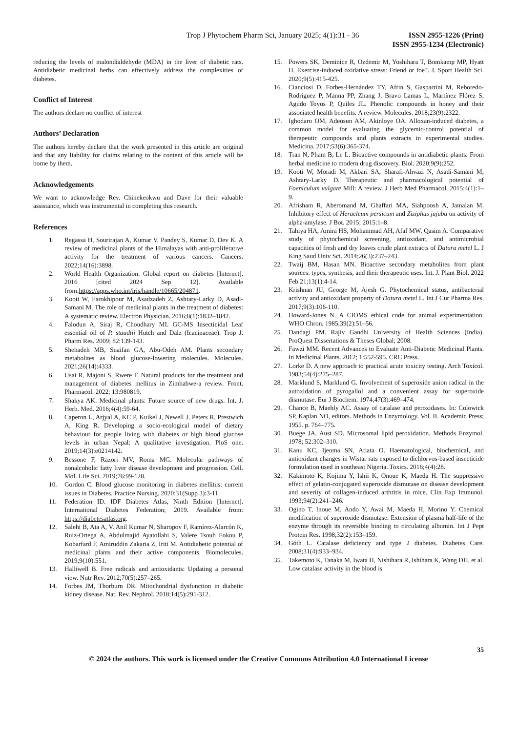Trop J Phytochem Pharm Sci, January 2025; 4(1):31 - 36 ISSN 2955-1226 (Print)
ISSN 2955-1234 (Electronic)
reducing the levels of malondialdehyde (MDA) in the liver of diabetic rats. Antidiabetic medicinal herbs can effectively address the complexities of diabetes.
Conflict of Interest
The authors declare no conflict of interest
Authors’ Declaration
The authors hereby declare that the work presented in this article are original and that any liability for claims relating to the content of this article will be borne by them.
Acknowledgements
We want to acknowledge Rev. Chinekeokwu and Dave for their valuable assistance, which was instrumental in completing this research.
References
1. Regassa H, Sourirajan A, Kumar V, Pandey S, Kumar D, Dev K. A review of medicinal plants of the Himalayas with anti-proliferative activity for the treatment of various cancers. Cancers. 2022;14(16):3898.
2. World Health Organization. Global report on diabetes [Internet]. 2016 [cited 2024 Sep 12]. Available from:https://apps.who.int/iris/handle/10665/204871.
3. Kooti W, Farokhipour M, Asadzadeh Z, Ashtary-Larky D, Asadi-Samani M. The role of medicinal plants in the treatment of diabetes: A systematic review. Electron Physician. 2016;8(1):1832–1842.
4. Falodun A, Siraj R, Choudhary MI. GC-MS Insecticidal Leaf essential oil of P. staudtii Hutch and Dalz (Icacinaceae). Trop J. Pharm Res. 2009; 82:139-143.
5. Shehadeh MB, Suaifan GA, Abu-Odeh AM. Plants secondary metabolites as blood glucose-lowering molecules. Molecules. 2021;26(14):4333.
6. Usai R, Majoni S, Rwere F. Natural products for the treatment and management of diabetes mellitus in Zimbabwe-a review. Front. Pharmacol. 2022; 13:980819.
7. Shakya AK. Medicinal plants: Future source of new drugs. Int. J. Herb. Med. 2016;4(4):59-64.
8. Caperon L, Arjyal A, KC P, Kuikel J, Newell J, Peters R, Prestwich A, King R. Developing a socio-ecological model of dietary behaviour for people living with diabetes or high blood glucose levels in urban Nepal: A qualitative investigation. PloS one. 2019;14(3):e0214142.
9. Bessone F, Razori MV, Roma MG. Molecular pathways of nonalcoholic fatty liver disease development and progression. Cell. Mol. Life Sci. 2019;76:99-128.
10. Gordon C. Blood glucose monitoring in diabetes mellitus: current issues in Diabetes. Practice Nursing. 2020;31(Supp 3):3-11.
11. Federation ID. IDF Diabetes Atlas, Ninth Edition [Internet]. International Diabetes Federation; 2019. Available from: https://diabetesatlas.org.
12. Salehi B, Ata A, V. Anil Kumar N, Sharopov F, Ramírez-Alarcón K, Ruiz-Ortega A, Abdulmajid Ayatollahi S, Valere Tsouh Fokou P, Kobarfard F, Amiruddin Zakaria Z, Iriti M. Antidiabetic potential of medicinal plants and their active components. Biomolecules. 2019;9(10):551.
13. Halliwell B. Free radicals and antioxidants: Updating a personal view. Nutr Rev. 2012;70(5):257–265.
14. Forbes JM, Thorburn DR. Mitochondrial dysfunction in diabetic kidney disease. Nat. Rev. Nephrol. 2018;14(5):291-312.
15. Powers SK, Deminice R, Ozdemir M, Yoshihara T, Bomkamp MP, Hyatt H. Exercise-induced oxidative stress: Friend or foe?. J. Sport Health Sci. 2020;9(5):415-425.
16. Cianciosi D, Forbes-Hernández TY, Afrin S, Gasparrini M, Reboredo-Rodriguez P, Manna PP, Zhang J, Bravo Lamas L, Martínez Flórez S, Agudo Toyos P, Quiles JL. Phenolic compounds in honey and their associated health benefits: A review. Molecules. 2018;23(9):2322.
17. Ighodaro OM, Adeosun AM, Akinloye OA. Alloxan-induced diabetes, a common model for evaluating the glycemic-control potential of therapeutic compounds and plants extracts in experimental studies. Medicina. 2017;53(6):365-374.
18. Tran N, Pham B, Le L. Bioactive compounds in antidiabetic plants: From herbal medicine to modern drug discovery. Biol. 2020;9(9):252.
19. Kooti W, Moradi M, Akbari SA, Sharafi-Ahvazi N, Asadi-Samani M, Ashtary-Larky D. Therapeutic and pharmacological potential of Foeniculum vulgare Mill: A review. J Herb Med Pharmacol. 2015;4(1):1–9.
20. Afrisham R, Aberomand M, Ghaffari MA, Siahpoosh A, Jamalan M. Inhibitory effect of Heracleum persicum and Ziziphus jujuba on activity of alpha-amylase. J Bot. 2015; 2015:1–8.
21. Tahiya HA, Amira HS, Mohammad AH, Afaf MW, Qasim A. Comparative study of phytochemical screening, antioxidant, and antimicrobial capacities of fresh and dry leaves crude plant extracts of Datura metel L. J King Saud Univ Sci. 2014;26(3):237–243.
22. Twaij BM, Hasan MN. Bioactive secondary metabolites from plant sources: types, synthesis, and their therapeutic uses. Int. J. Plant Biol. 2022 Feb 21;13(1):4-14.
23. Krishnan JU, George M, Ajesh G. Phytochemical status, antibacterial activity and antioxidant property of Datura metel L. Int J Cur Pharma Res. 2017;9(3):106-110.
24. Howard-Jones N. A CIOMS ethical code for animal experimentation. WHO Chron. 1985;39(2):51–56.
25. Dandagi PM. Rajiv Gandhi University of Health Sciences (India). ProQuest Dissertations & Theses Global; 2008.
26. Fawzi MM. Recent Advances to Evaluate Anti-Diabetic Medicinal Plants. In Medicinal Plants. 2012; 1:552-595. CRC Press.
27. Lorke D. A new approach to practical acute toxicity testing. Arch Toxicol. 1983;54(4):275–287.
28. Marklund S, Marklund G. Involvement of superoxide anion radical in the autoxidation of pyrogallol and a convenient assay for superoxide dismutase. Eur J Biochem. 1974;47(3):469–474.
29. Chance B, Maehly AC. Assay of catalase and peroxidases. In: Colowick SP, Kaplan NO, editors. Methods in Enzymology. Vol. II. Academic Press; 1955. p. 764–775.
30. Buege JA, Aust SD. Microsomal lipid peroxidation. Methods Enzymol. 1978; 52:302–310.
31. Kanu KC, Ijeoma SN, Atiata O. Haematological, biochemical, and antioxidant changes in Wistar rats exposed to dichlorvos-based insecticide formulation used in southeast Nigeria. Toxics. 2016;4(4):28.
32. Kakimoto K, Kojima Y, Ishii K, Onoue K, Maeda H. The suppressive effect of gelatin-conjugated superoxide dismutase on disease development and severity of collagen-induced arthritis in mice. Clin Exp Immunol. 1993;94(2):241–246.
33. Ogino T, Inoue M, Ando Y, Awai M, Maeda H, Morino Y. Chemical modification of superoxide dismutase: Extension of plasma half-life of the enzyme through its reversible binding to circulating albumin. Int J Pept Protein Res. 1998;32(2):153–159.
34. Góth L. Catalase deficiency and type 2 diabetes. Diabetes Care. 2008;31(4):933–934.
35. Takemoto K, Tanaka M, Iwata H, Nishihara R, Ishihara K, Wang DH, et al. Low catalase activity in the blood is
35
© 2024 the authors. This work is licensed under the Creative Commons Attribution 4.0 International License